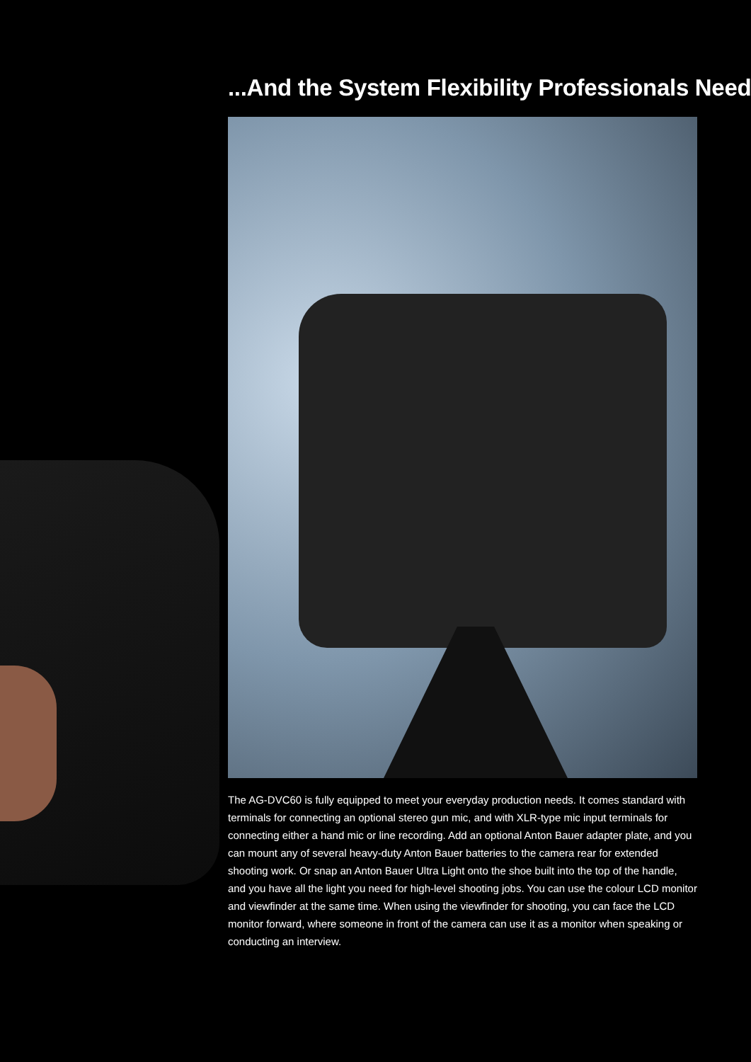...And the System Flexibility Professionals Need
The AG-DVC60 is fully equipped to meet your everyday production needs. It comes standard with terminals for connecting an optional stereo gun mic, and with XLR-type mic input terminals for connecting either a hand mic or line recording. Add an optional Anton Bauer adapter plate, and you can mount any of several heavy-duty Anton Bauer batteries to the camera rear for extended shooting work. Or snap an Anton Bauer Ultra Light onto the shoe built into the top of the handle, and you have all the light you need for high-level shooting jobs. You can use the colour LCD monitor and viewfinder at the same time. When using the viewfinder for shooting, you can face the LCD monitor forward, where someone in front of the camera can use it as a monitor when speaking or conducting an interview.